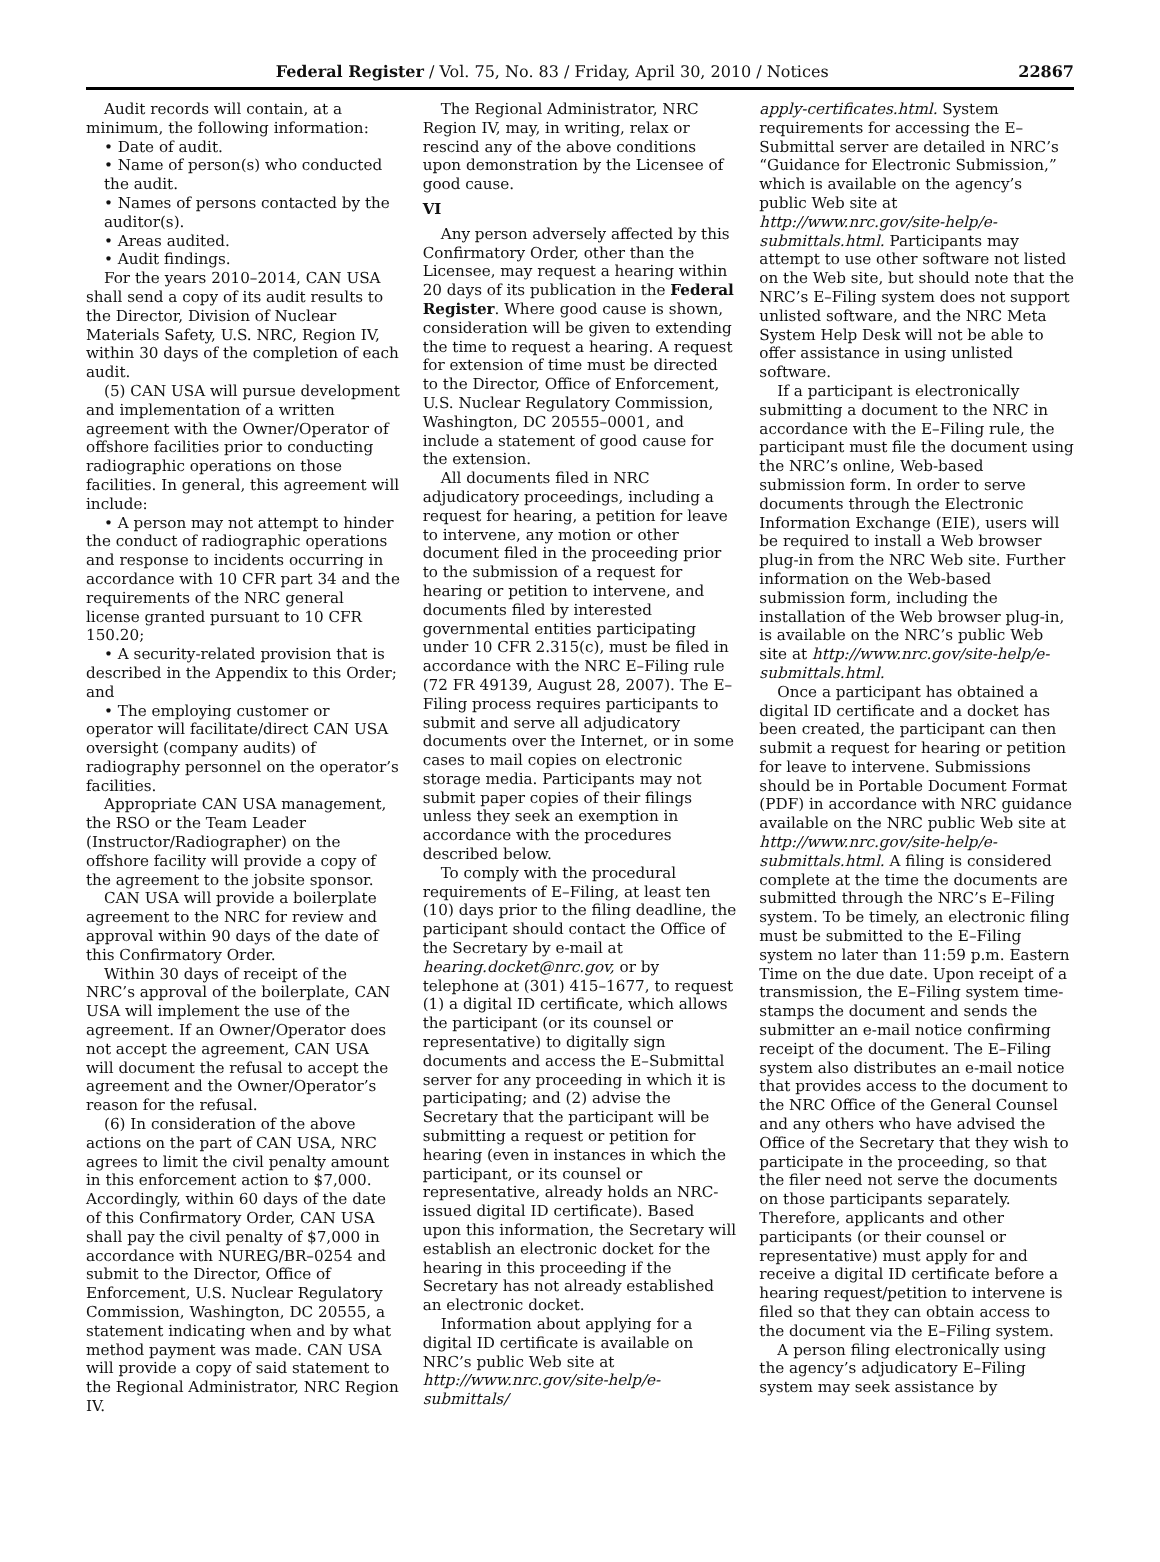Federal Register / Vol. 75, No. 83 / Friday, April 30, 2010 / Notices 22867
Audit records will contain, at a minimum, the following information:
• Date of audit.
• Name of person(s) who conducted the audit.
• Names of persons contacted by the auditor(s).
• Areas audited.
• Audit findings.
For the years 2010–2014, CAN USA shall send a copy of its audit results to the Director, Division of Nuclear Materials Safety, U.S. NRC, Region IV, within 30 days of the completion of each audit.
(5) CAN USA will pursue development and implementation of a written agreement with the Owner/Operator of offshore facilities prior to conducting radiographic operations on those facilities. In general, this agreement will include:
• A person may not attempt to hinder the conduct of radiographic operations and response to incidents occurring in accordance with 10 CFR part 34 and the requirements of the NRC general license granted pursuant to 10 CFR 150.20;
• A security-related provision that is described in the Appendix to this Order; and
• The employing customer or operator will facilitate/direct CAN USA oversight (company audits) of radiography personnel on the operator’s facilities.
Appropriate CAN USA management, the RSO or the Team Leader (Instructor/Radiographer) on the offshore facility will provide a copy of the agreement to the jobsite sponsor.
CAN USA will provide a boilerplate agreement to the NRC for review and approval within 90 days of the date of this Confirmatory Order.
Within 30 days of receipt of the NRC’s approval of the boilerplate, CAN USA will implement the use of the agreement. If an Owner/Operator does not accept the agreement, CAN USA will document the refusal to accept the agreement and the Owner/Operator’s reason for the refusal.
(6) In consideration of the above actions on the part of CAN USA, NRC agrees to limit the civil penalty amount in this enforcement action to $7,000. Accordingly, within 60 days of the date of this Confirmatory Order, CAN USA shall pay the civil penalty of $7,000 in accordance with NUREG/BR–0254 and submit to the Director, Office of Enforcement, U.S. Nuclear Regulatory Commission, Washington, DC 20555, a statement indicating when and by what method payment was made. CAN USA will provide a copy of said statement to the Regional Administrator, NRC Region IV.
The Regional Administrator, NRC Region IV, may, in writing, relax or rescind any of the above conditions upon demonstration by the Licensee of good cause.
VI
Any person adversely affected by this Confirmatory Order, other than the Licensee, may request a hearing within 20 days of its publication in the Federal Register. Where good cause is shown, consideration will be given to extending the time to request a hearing. A request for extension of time must be directed to the Director, Office of Enforcement, U.S. Nuclear Regulatory Commission, Washington, DC 20555–0001, and include a statement of good cause for the extension.
All documents filed in NRC adjudicatory proceedings, including a request for hearing, a petition for leave to intervene, any motion or other document filed in the proceeding prior to the submission of a request for hearing or petition to intervene, and documents filed by interested governmental entities participating under 10 CFR 2.315(c), must be filed in accordance with the NRC E–Filing rule (72 FR 49139, August 28, 2007). The E–Filing process requires participants to submit and serve all adjudicatory documents over the Internet, or in some cases to mail copies on electronic storage media. Participants may not submit paper copies of their filings unless they seek an exemption in accordance with the procedures described below.
To comply with the procedural requirements of E–Filing, at least ten (10) days prior to the filing deadline, the participant should contact the Office of the Secretary by e-mail at hearing.docket@nrc.gov, or by telephone at (301) 415–1677, to request (1) a digital ID certificate, which allows the participant (or its counsel or representative) to digitally sign documents and access the E–Submittal server for any proceeding in which it is participating; and (2) advise the Secretary that the participant will be submitting a request or petition for hearing (even in instances in which the participant, or its counsel or representative, already holds an NRC-issued digital ID certificate). Based upon this information, the Secretary will establish an electronic docket for the hearing in this proceeding if the Secretary has not already established an electronic docket.
Information about applying for a digital ID certificate is available on NRC’s public Web site at http://www.nrc.gov/site-help/e-submittals/
apply-certificates.html. System requirements for accessing the E–Submittal server are detailed in NRC’s “Guidance for Electronic Submission,” which is available on the agency’s public Web site at http://www.nrc.gov/site-help/e-submittals.html. Participants may attempt to use other software not listed on the Web site, but should note that the NRC’s E–Filing system does not support unlisted software, and the NRC Meta System Help Desk will not be able to offer assistance in using unlisted software.
If a participant is electronically submitting a document to the NRC in accordance with the E–Filing rule, the participant must file the document using the NRC’s online, Web-based submission form. In order to serve documents through the Electronic Information Exchange (EIE), users will be required to install a Web browser plug-in from the NRC Web site. Further information on the Web-based submission form, including the installation of the Web browser plug-in, is available on the NRC’s public Web site at http://www.nrc.gov/site-help/e-submittals.html.
Once a participant has obtained a digital ID certificate and a docket has been created, the participant can then submit a request for hearing or petition for leave to intervene. Submissions should be in Portable Document Format (PDF) in accordance with NRC guidance available on the NRC public Web site at http://www.nrc.gov/site-help/e-submittals.html. A filing is considered complete at the time the documents are submitted through the NRC’s E–Filing system. To be timely, an electronic filing must be submitted to the E–Filing system no later than 11:59 p.m. Eastern Time on the due date. Upon receipt of a transmission, the E–Filing system time-stamps the document and sends the submitter an e-mail notice confirming receipt of the document. The E–Filing system also distributes an e-mail notice that provides access to the document to the NRC Office of the General Counsel and any others who have advised the Office of the Secretary that they wish to participate in the proceeding, so that the filer need not serve the documents on those participants separately. Therefore, applicants and other participants (or their counsel or representative) must apply for and receive a digital ID certificate before a hearing request/petition to intervene is filed so that they can obtain access to the document via the E–Filing system.
A person filing electronically using the agency’s adjudicatory E–Filing system may seek assistance by